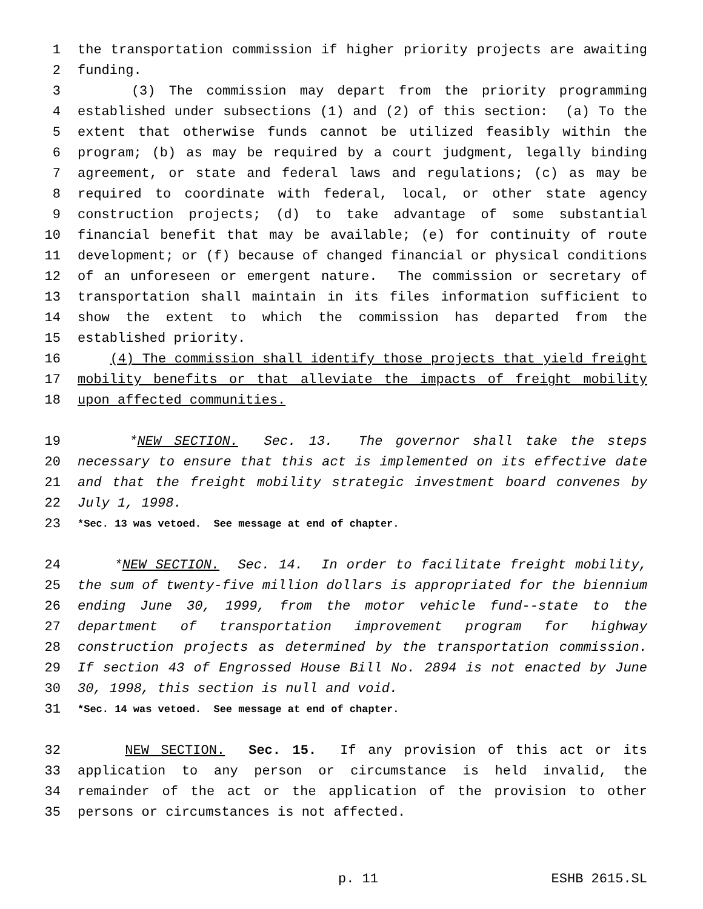1 the transportation commission if higher priority projects are awaiting
2 funding.
3 (3) The commission may depart from the priority programming
4 established under subsections (1) and (2) of this section: (a) To the
5 extent that otherwise funds cannot be utilized feasibly within the
6 program; (b) as may be required by a court judgment, legally binding
7 agreement, or state and federal laws and regulations; (c) as may be
8 required to coordinate with federal, local, or other state agency
9 construction projects; (d) to take advantage of some substantial
10 financial benefit that may be available; (e) for continuity of route
11 development; or (f) because of changed financial or physical conditions
12 of an unforeseen or emergent nature. The commission or secretary of
13 transportation shall maintain in its files information sufficient to
14 show the extent to which the commission has departed from the
15 established priority.
16 (4) The commission shall identify those projects that yield freight
17 mobility benefits or that alleviate the impacts of freight mobility
18 upon affected communities.
19 *NEW SECTION. Sec. 13. The governor shall take the steps
20 necessary to ensure that this act is implemented on its effective date
21 and that the freight mobility strategic investment board convenes by
22 July 1, 1998.
23 *Sec. 13 was vetoed. See message at end of chapter.
24 *NEW SECTION. Sec. 14. In order to facilitate freight mobility,
25 the sum of twenty-five million dollars is appropriated for the biennium
26 ending June 30, 1999, from the motor vehicle fund--state to the
27 department of transportation improvement program for highway
28 construction projects as determined by the transportation commission.
29 If section 43 of Engrossed House Bill No. 2894 is not enacted by June
30 30, 1998, this section is null and void.
31 *Sec. 14 was vetoed. See message at end of chapter.
32 NEW SECTION. Sec. 15. If any provision of this act or its
33 application to any person or circumstance is held invalid, the
34 remainder of the act or the application of the provision to other
35 persons or circumstances is not affected.
p. 11 ESHB 2615.SL